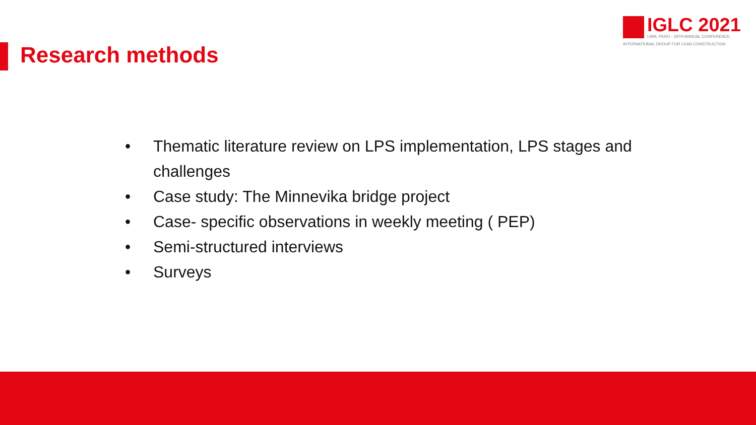Research methods
IGLC 2021
LIMA, PERÚ - 29TH ANNUAL CONFERENCE
INTERNATIONAL GROUP FOR LEAN CONSTRUCTION
• Thematic literature review on LPS implementation, LPS stages and challenges
• Case study: The Minnevika bridge project
• Case- specific observations in weekly meeting ( PEP)
• Semi-structured interviews
• Surveys